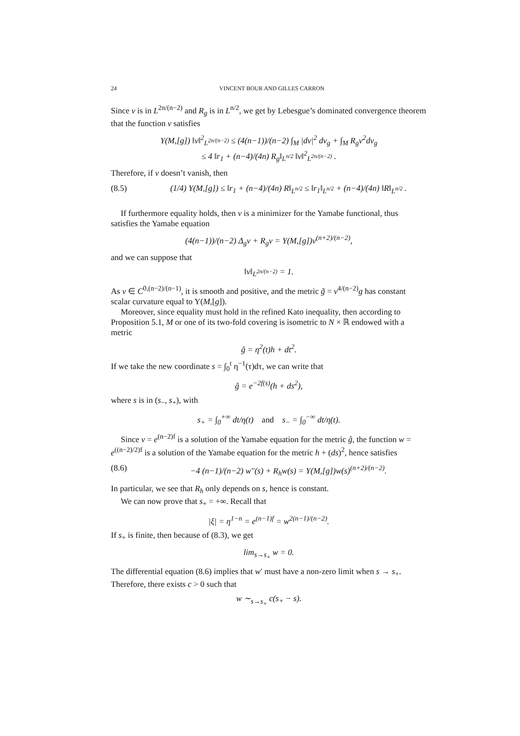24 VINCENT BOUR AND GILLES CARRON
Since v is in L<sup>2n/(n−2)</sup> and R<sub>g</sub> is in L<sup>n/2</sup>, we get by Lebesgue’s dominated convergence theorem that the function v satisfies
Y(M,[g]) ‖v‖<sup>2</sup><sub>L<sup>2n/(n−2)</sup></sub> ≤ (4(n−1))/(n−2) ∫<sub>M</sub> |dv|<sup>2</sup> dv<sub>g</sub> + ∫<sub>M</sub> R<sub>g</sub>v<sup>2</sup>dv<sub>g</sub>
≤ 4 ‖r<sub>1</sub> + (n−4)/(4n) R<sub>g</sub>‖<sub>L<sup>n/2</sup></sub> ‖v‖<sup>2</sup><sub>L<sup>2n/(n−2)</sup></sub> .
Therefore, if v doesn’t vanish, then
(8.5) (1/4) Y(M,[g]) ≤ ‖r<sub>1</sub> + (n−4)/(4n) R‖<sub>L<sup>n/2</sup></sub> ≤ ‖r<sub>1</sub>‖<sub>L<sup>n/2</sup></sub> + (n−4)/(4n) ‖R‖<sub>L<sup>n/2</sup></sub> .
If furthermore equality holds, then v is a minimizer for the Yamabe functional, thus satisfies the Yamabe equation
(4(n−1))/(n−2) Δ<sub>g</sub>v + R<sub>g</sub>v = Y(M,[g])v<sup>(n+2)/(n−2)</sup>,
and we can suppose that
‖v‖<sub>L<sup>2n/(n−2)</sup></sub> = 1.
As v ∈ C<sup>0,(n−2)/(n−1)</sup>, it is smooth and positive, and the metric g̃ = v<sup>4/(n−2)</sup>g has constant scalar curvature equal to Y(M,[g]).
Moreover, since equality must hold in the refined Kato inequality, then according to Proposition 5.1, M or one of its two-fold covering is isometric to N × ℝ endowed with a metric
ĝ = η<sup>2</sup>(t)h + dt<sup>2</sup>.
If we take the new coordinate s = ∫<sub>0</sub><sup>t</sup> η<sup>−1</sup>(τ)dτ, we can write that
ĝ = e<sup>−2f(s)</sup>(h + ds<sup>2</sup>),
where s is in (s<sub>−</sub>, s<sub>+</sub>), with
s<sub>+</sub> = ∫<sub>0</sub><sup>+∞</sup> dt/η(t) and s<sub>−</sub> = ∫<sub>0</sub><sup>−∞</sup> dt/η(t).
Since v = e<sup>(n−2)f</sup> is a solution of the Yamabe equation for the metric ĝ, the function w = e<sup>((n−2)/2)f</sup> is a solution of the Yamabe equation for the metric h + (ds)<sup>2</sup>, hence satisfies
(8.6) −4 (n−1)/(n−2) w″(s) + R<sub>h</sub>w(s) = Y(M,[g])w(s)<sup>(n+2)/(n−2)</sup>.
In particular, we see that R<sub>h</sub> only depends on s, hence is constant.
We can now prove that s<sub>+</sub> = +∞. Recall that
|ξ| = η<sup>1−n</sup> = e<sup>(n−1)f</sup> = w<sup>2(n−1)/(n−2)</sup>.
If s<sub>+</sub> is finite, then because of (8.3), we get
lim<sub>s→s<sub>+</sub></sub> w = 0.
The differential equation (8.6) implies that w′ must have a non-zero limit when s → s<sub>+</sub>. Therefore, there exists c > 0 such that
w ∼<sub>s→s<sub>+</sub></sub> c(s<sub>+</sub> − s).